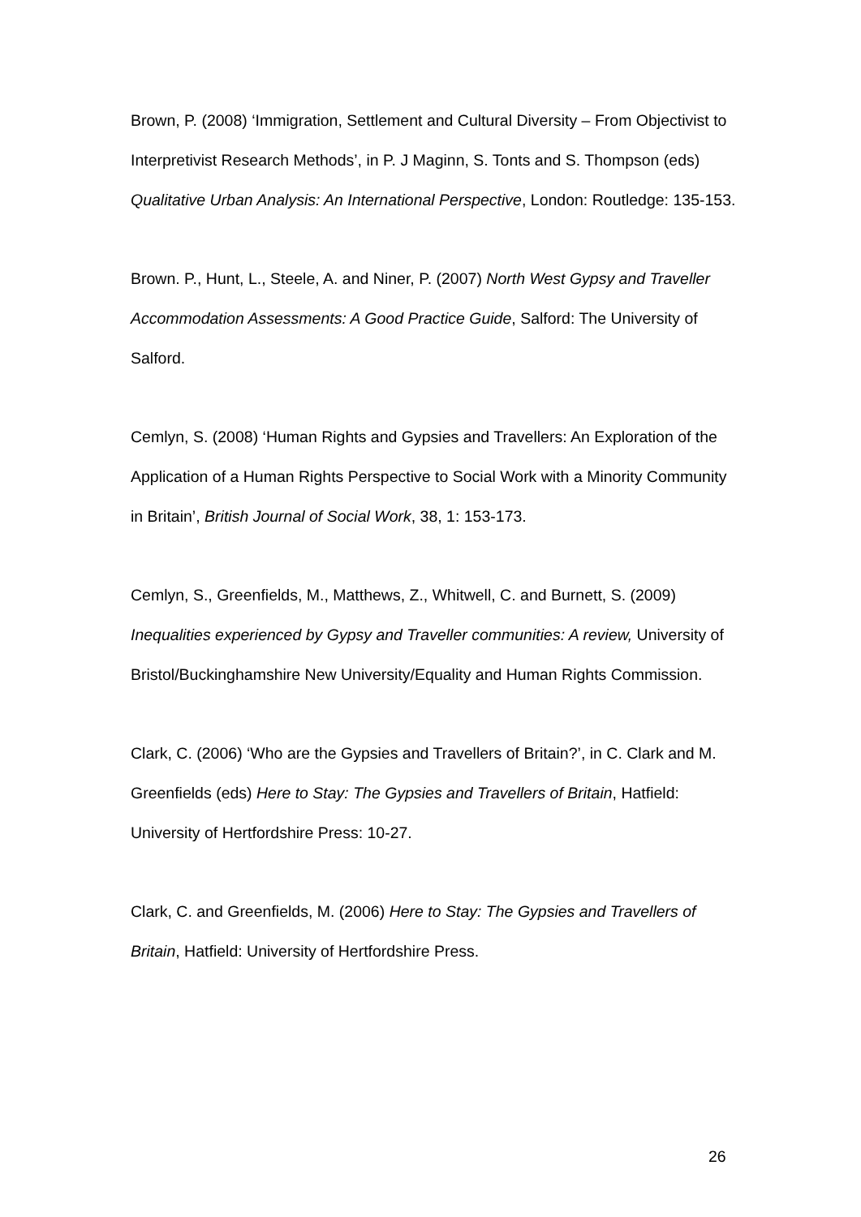Brown, P. (2008) ‘Immigration, Settlement and Cultural Diversity – From Objectivist to Interpretivist Research Methods’, in P. J Maginn, S. Tonts and S. Thompson (eds) Qualitative Urban Analysis: An International Perspective, London: Routledge: 135-153.
Brown. P., Hunt, L., Steele, A. and Niner, P. (2007) North West Gypsy and Traveller Accommodation Assessments: A Good Practice Guide, Salford: The University of Salford.
Cemlyn, S. (2008) ‘Human Rights and Gypsies and Travellers: An Exploration of the Application of a Human Rights Perspective to Social Work with a Minority Community in Britain’, British Journal of Social Work, 38, 1: 153-173.
Cemlyn, S., Greenfields, M., Matthews, Z., Whitwell, C. and Burnett, S. (2009) Inequalities experienced by Gypsy and Traveller communities: A review, University of Bristol/Buckinghamshire New University/Equality and Human Rights Commission.
Clark, C. (2006) ‘Who are the Gypsies and Travellers of Britain?’, in C. Clark and M. Greenfields (eds) Here to Stay: The Gypsies and Travellers of Britain, Hatfield: University of Hertfordshire Press: 10-27.
Clark, C. and Greenfields, M. (2006) Here to Stay: The Gypsies and Travellers of Britain, Hatfield: University of Hertfordshire Press.
26